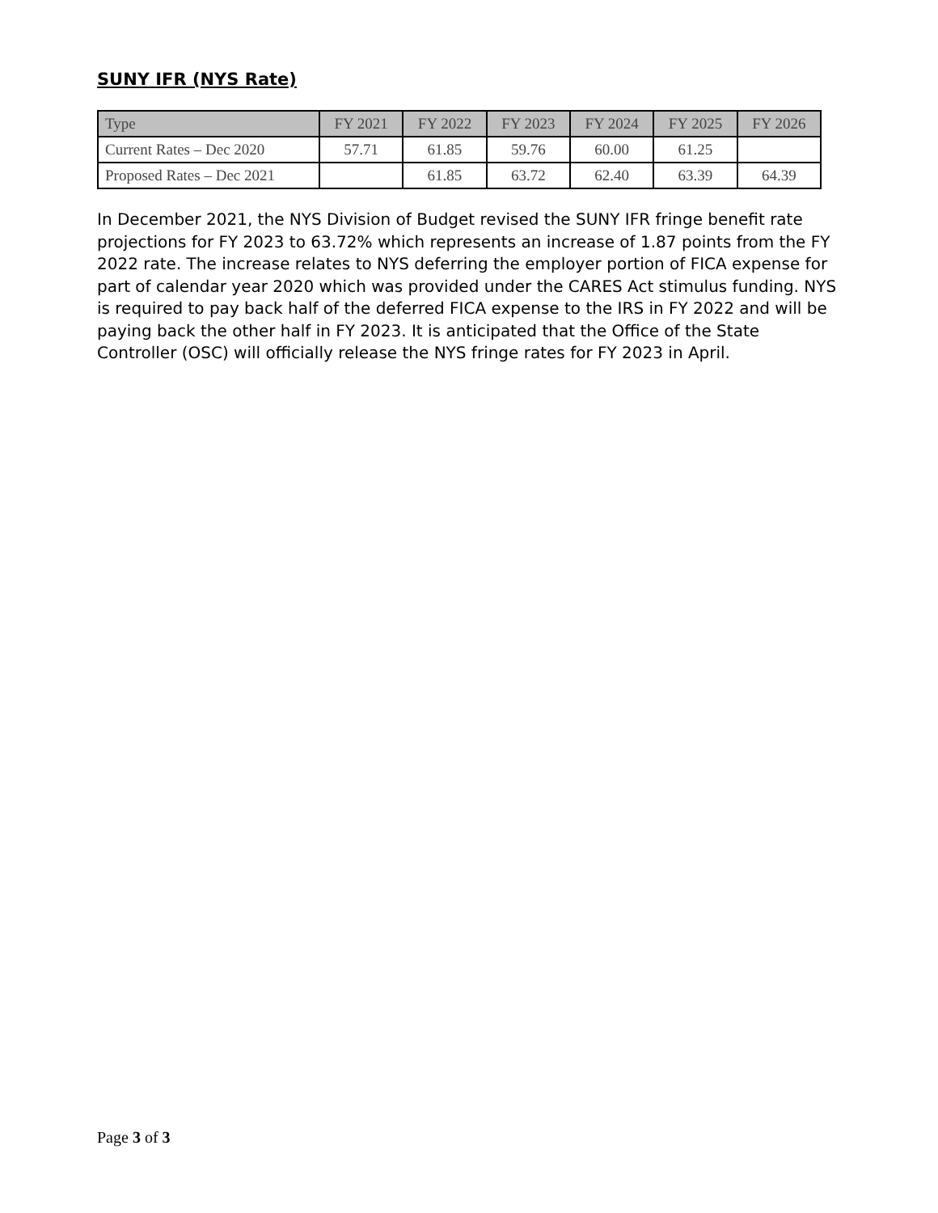SUNY IFR (NYS Rate)
| Type | FY 2021 | FY 2022 | FY 2023 | FY 2024 | FY 2025 | FY 2026 |
| --- | --- | --- | --- | --- | --- | --- |
| Current Rates – Dec 2020 | 57.71 | 61.85 | 59.76 | 60.00 | 61.25 | |
| Proposed Rates – Dec 2021 | | 61.85 | 63.72 | 62.40 | 63.39 | 64.39 |
In December 2021, the NYS Division of Budget revised the SUNY IFR fringe benefit rate projections for FY 2023 to 63.72% which represents an increase of 1.87 points from the FY 2022 rate. The increase relates to NYS deferring the employer portion of FICA expense for part of calendar year 2020 which was provided under the CARES Act stimulus funding. NYS is required to pay back half of the deferred FICA expense to the IRS in FY 2022 and will be paying back the other half in FY 2023. It is anticipated that the Office of the State Controller (OSC) will officially release the NYS fringe rates for FY 2023 in April.
Page 3 of 3